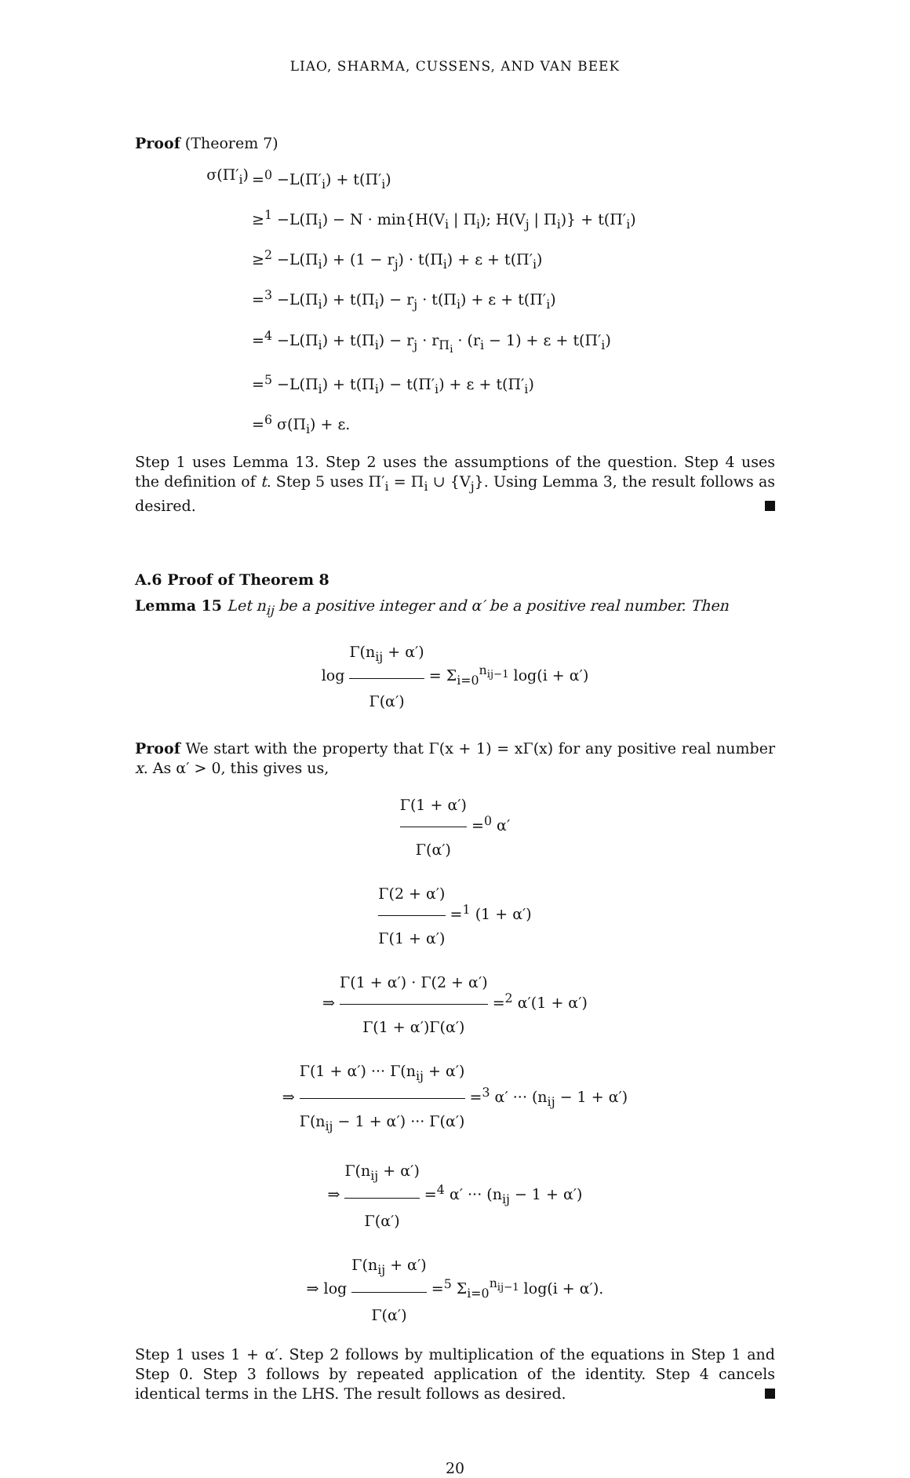LIAO, SHARMA, CUSSENS, AND VAN BEEK
Proof (Theorem 7)
σ(Π′<sub>i</sub>) =<sup>0</sup> −L(Π′<sub>i</sub>) + t(Π′<sub>i</sub>)
≥<sup>1</sup> −L(Π<sub>i</sub>) − N · min{H(V<sub>i</sub> | Π<sub>i</sub>); H(V<sub>j</sub> | Π<sub>i</sub>)} + t(Π′<sub>i</sub>)
≥<sup>2</sup> −L(Π<sub>i</sub>) + (1 − r<sub>j</sub>) · t(Π<sub>i</sub>) + ε + t(Π′<sub>i</sub>)
=<sup>3</sup> −L(Π<sub>i</sub>) + t(Π<sub>i</sub>) − r<sub>j</sub> · t(Π<sub>i</sub>) + ε + t(Π′<sub>i</sub>)
=<sup>4</sup> −L(Π<sub>i</sub>) + t(Π<sub>i</sub>) − r<sub>j</sub> · r<sub>Π<sub>i</sub></sub> · (r<sub>i</sub> − 1) + ε + t(Π′<sub>i</sub>)
=<sup>5</sup> −L(Π<sub>i</sub>) + t(Π<sub>i</sub>) − t(Π′<sub>i</sub>) + ε + t(Π′<sub>i</sub>)
=<sup>6</sup> σ(Π<sub>i</sub>) + ε.
Step 1 uses Lemma 13. Step 2 uses the assumptions of the question. Step 4 uses the definition of t. Step 5 uses Π′<sub>i</sub> = Π<sub>i</sub> ∪ {V<sub>j</sub>}. Using Lemma 3, the result follows as desired.
A.6 Proof of Theorem 8
Lemma 15 Let n<sub>ij</sub> be a positive integer and α′ be a positive real number. Then
log Γ(n<sub>ij</sub> + α′) Γ(α′) = Σ<sub>i=0</sub><sup>n<sub>ij−1</sub></sup> log(i + α′)
Proof We start with the property that Γ(x + 1) = xΓ(x) for any positive real number x. As α′ > 0, this gives us,
Γ(1 + α′) Γ(α′) =<sup>0</sup> α′
Γ(2 + α′) Γ(1 + α′) =<sup>1</sup> (1 + α′)
⇒ Γ(1 + α′) · Γ(2 + α′) Γ(1 + α′)Γ(α′) =<sup>2</sup> α′(1 + α′)
⇒ Γ(1 + α′) ··· Γ(n<sub>ij</sub> + α′) Γ(n<sub>ij</sub> − 1 + α′) ··· Γ(α′) =<sup>3</sup> α′ ··· (n<sub>ij</sub> − 1 + α′)
⇒ Γ(n<sub>ij</sub> + α′) Γ(α′) =<sup>4</sup> α′ ··· (n<sub>ij</sub> − 1 + α′)
⇒ log Γ(n<sub>ij</sub> + α′) Γ(α′) =<sup>5</sup> Σ<sub>i=0</sub><sup>n<sub>ij−1</sub></sup> log(i + α′).
Step 1 uses 1 + α′. Step 2 follows by multiplication of the equations in Step 1 and Step 0. Step 3 follows by repeated application of the identity. Step 4 cancels identical terms in the LHS. The result follows as desired.
20